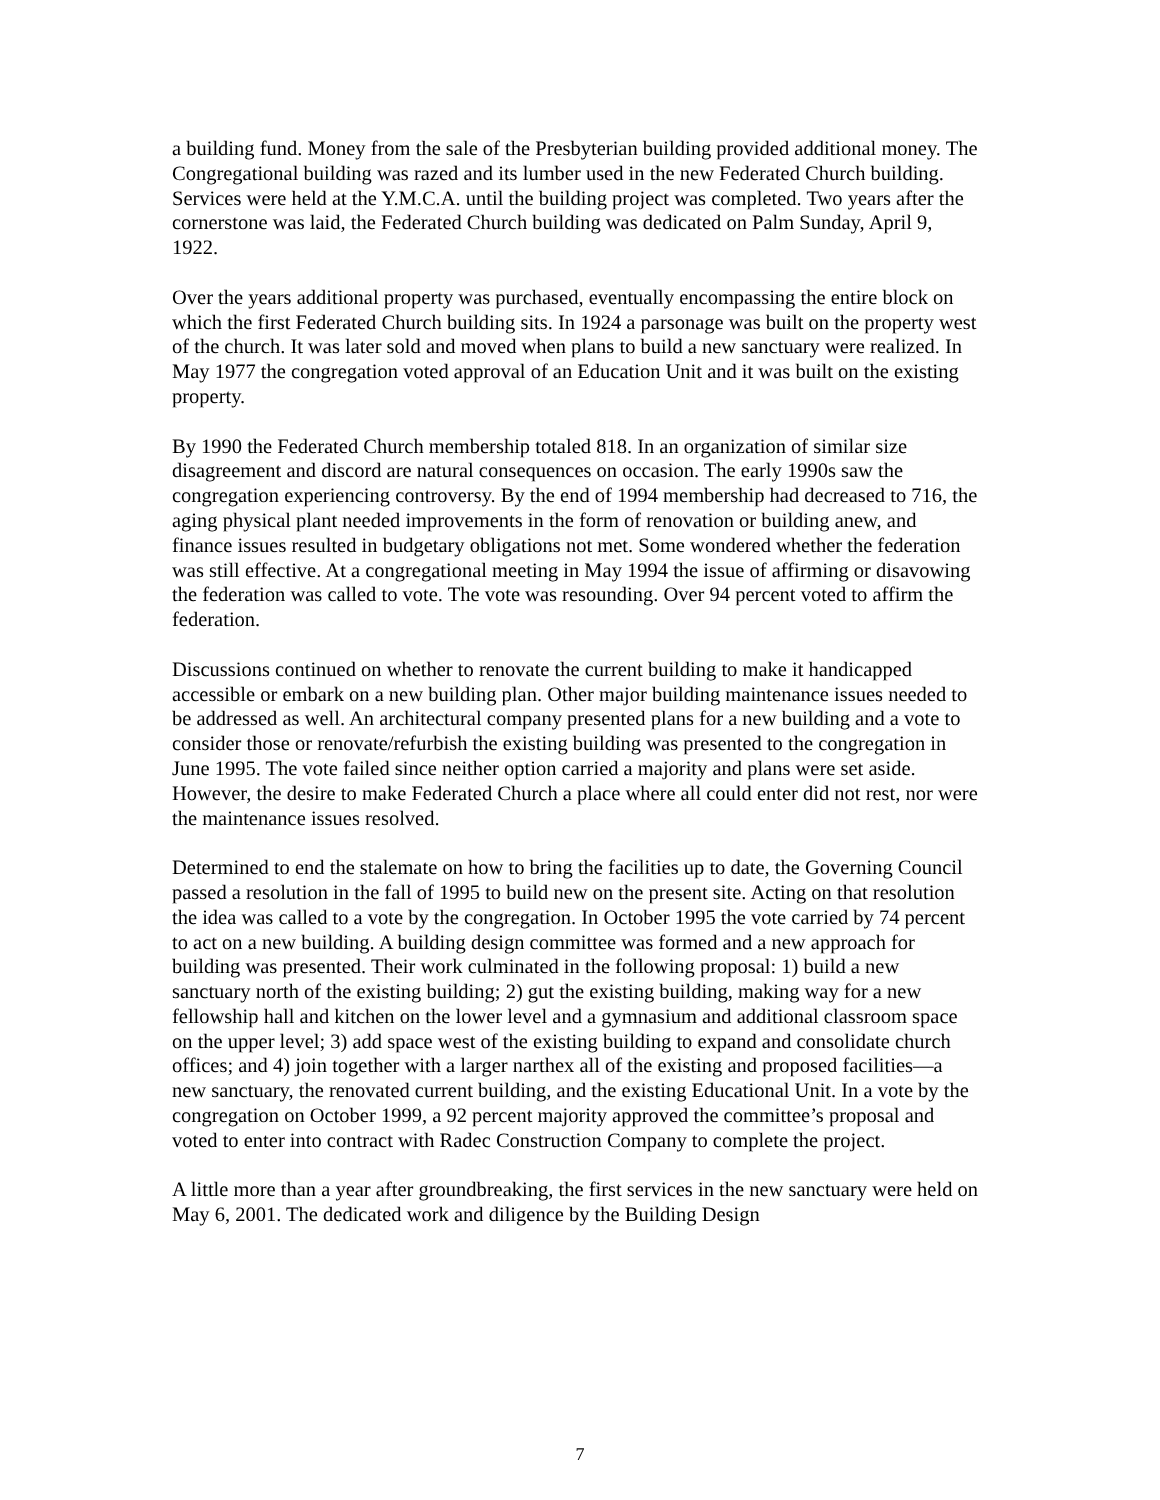a building fund. Money from the sale of the Presbyterian building provided additional money. The Congregational building was razed and its lumber used in the new Federated Church building. Services were held at the Y.M.C.A. until the building project was completed. Two years after the cornerstone was laid, the Federated Church building was dedicated on Palm Sunday, April 9, 1922.
Over the years additional property was purchased, eventually encompassing the entire block on which the first Federated Church building sits. In 1924 a parsonage was built on the property west of the church. It was later sold and moved when plans to build a new sanctuary were realized. In May 1977 the congregation voted approval of an Education Unit and it was built on the existing property.
By 1990 the Federated Church membership totaled 818. In an organization of similar size disagreement and discord are natural consequences on occasion. The early 1990s saw the congregation experiencing controversy. By the end of 1994 membership had decreased to 716, the aging physical plant needed improvements in the form of renovation or building anew, and finance issues resulted in budgetary obligations not met. Some wondered whether the federation was still effective. At a congregational meeting in May 1994 the issue of affirming or disavowing the federation was called to vote. The vote was resounding. Over 94 percent voted to affirm the federation.
Discussions continued on whether to renovate the current building to make it handicapped accessible or embark on a new building plan. Other major building maintenance issues needed to be addressed as well. An architectural company presented plans for a new building and a vote to consider those or renovate/refurbish the existing building was presented to the congregation in June 1995. The vote failed since neither option carried a majority and plans were set aside. However, the desire to make Federated Church a place where all could enter did not rest, nor were the maintenance issues resolved.
Determined to end the stalemate on how to bring the facilities up to date, the Governing Council passed a resolution in the fall of 1995 to build new on the present site. Acting on that resolution the idea was called to a vote by the congregation. In October 1995 the vote carried by 74 percent to act on a new building. A building design committee was formed and a new approach for building was presented. Their work culminated in the following proposal: 1) build a new sanctuary north of the existing building; 2) gut the existing building, making way for a new fellowship hall and kitchen on the lower level and a gymnasium and additional classroom space on the upper level; 3) add space west of the existing building to expand and consolidate church offices; and 4) join together with a larger narthex all of the existing and proposed facilities—a new sanctuary, the renovated current building, and the existing Educational Unit. In a vote by the congregation on October 1999, a 92 percent majority approved the committee’s proposal and voted to enter into contract with Radec Construction Company to complete the project.
A little more than a year after groundbreaking, the first services in the new sanctuary were held on May 6, 2001. The dedicated work and diligence by the Building Design
7